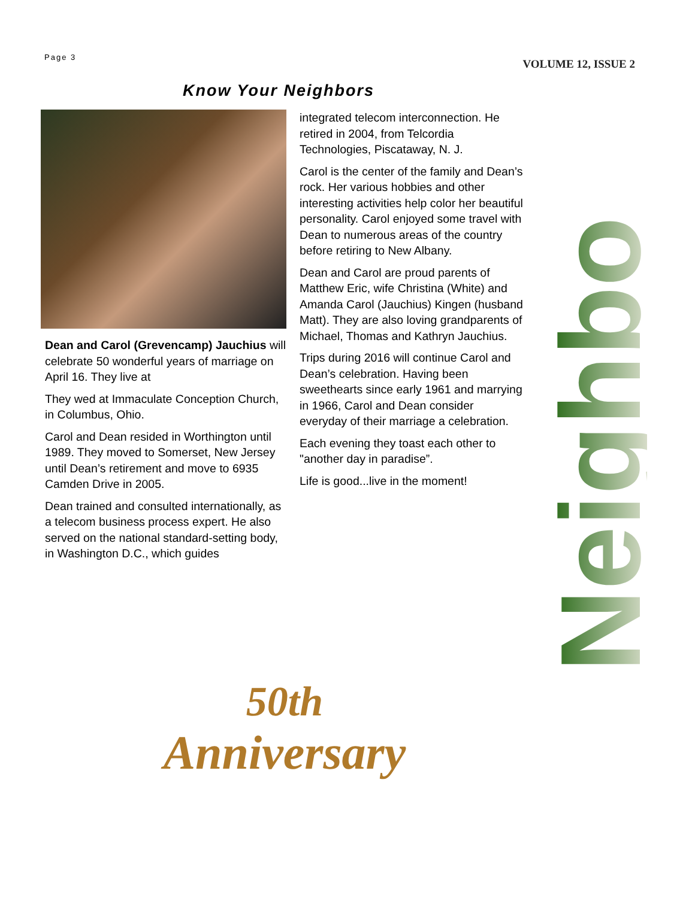Page 3
VOLUME 12, ISSUE 2
Know Your Neighbors
Dean and Carol (Grevencamp) Jauchius will celebrate 50 wonderful years of marriage on April 16. They live at
They wed at Immaculate Conception Church, in Columbus, Ohio.
Carol and Dean resided in Worthington until 1989. They moved to Somerset, New Jersey until Dean’s retirement and move to 6935 Camden Drive in 2005.
Dean trained and consulted internationally, as a telecom business process expert. He also served on the national standard-setting body, in Washington D.C., which guides
integrated telecom interconnection. He retired in 2004, from Telcordia Technologies, Piscataway, N. J.
Carol is the center of the family and Dean’s rock. Her various hobbies and other interesting activities help color her beautiful personality. Carol enjoyed some travel with Dean to numerous areas of the country before retiring to New Albany.
Dean and Carol are proud parents of Matthew Eric, wife Christina (White) and Amanda Carol (Jauchius) Kingen (husband Matt). They are also loving grandparents of Michael, Thomas and Kathryn Jauchius.
Trips during 2016 will continue Carol and Dean’s celebration. Having been sweethearts since early 1961 and marrying in 1966, Carol and Dean consider everyday of their marriage a celebration.
Each evening they toast each other to "another day in paradise”.
Life is good...live in the moment!
Neighbors
50th
Anniversary